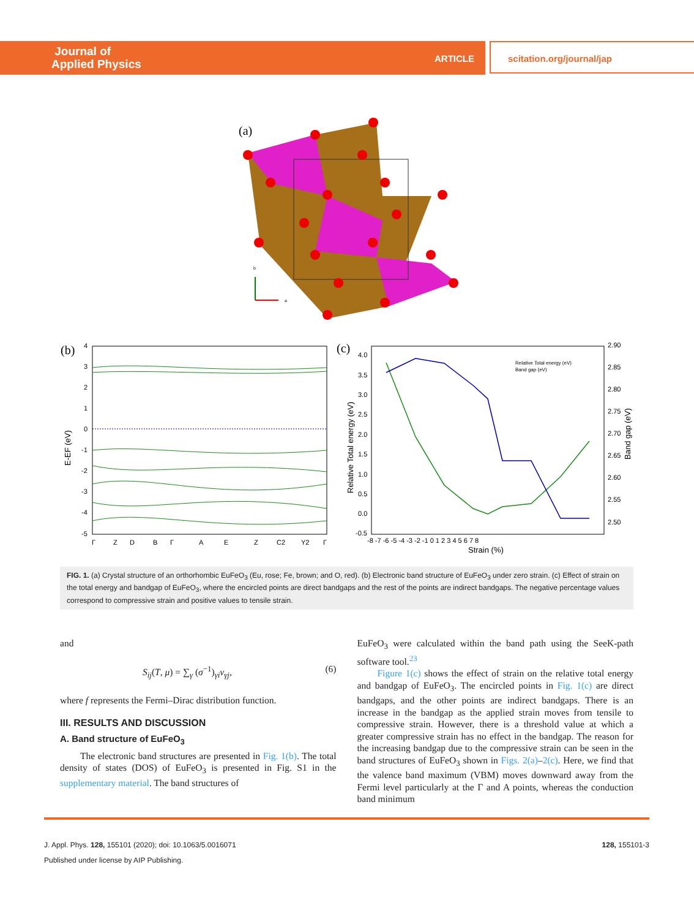Journal of
Applied Physics
ARTICLE scitation.org/journal/jap
(a)
b
a
(b)
4
3
2
1
0
-1
-2
-3
-4
-5
E-EF (eV)
Γ
Z
D
B
Γ
A
E
Z
C2
Y2
Γ
(c)
4.0
3.5
3.0
2.5
2.0
1.5
1.0
0.5
0.0
-0.5
Relative Total energy (eV)
2.90
2.85
2.80
2.75
2.70
2.65
2.60
2.55
2.50
Band gap (eV)
-8 -7 -6 -5 -4 -3 -2 -1 0 1 2 3 4 5 6 7 8
Strain (%)
Relative Total energy (eV)
Band gap (eV)
FIG. 1. (a) Crystal structure of an orthorhombic EuFeO<sub>3</sub> (Eu, rose; Fe, brown; and O, red). (b) Electronic band structure of EuFeO<sub>3</sub> under zero strain. (c) Effect of strain on the total energy and bandgap of EuFeO<sub>3</sub>, where the encircled points are direct bandgaps and the rest of the points are indirect bandgaps. The negative percentage values correspond to compressive strain and positive values to tensile strain.
and
S<sub>ij</sub>(T, μ) = ∑<sub>γ</sub> (σ<sup>−1</sup>)<sub>γi</sub>v<sub>γj</sub>, (6)
where f represents the Fermi–Dirac distribution function.
III. RESULTS AND DISCUSSION
A. Band structure of EuFeO<sub>3</sub>
The electronic band structures are presented in Fig. 1(b). The total density of states (DOS) of EuFeO<sub>3</sub> is presented in Fig. S1 in the supplementary material. The band structures of
EuFeO<sub>3</sub> were calculated within the band path using the SeeK-path software tool.<sup>23</sup>
Figure 1(c) shows the effect of strain on the relative total energy and bandgap of EuFeO<sub>3</sub>. The encircled points in Fig. 1(c) are direct bandgaps, and the other points are indirect bandgaps. There is an increase in the bandgap as the applied strain moves from tensile to compressive strain. However, there is a threshold value at which a greater compressive strain has no effect in the bandgap. The reason for the increasing bandgap due to the compressive strain can be seen in the band structures of EuFeO<sub>3</sub> shown in Figs. 2(a)–2(c). Here, we find that the valence band maximum (VBM) moves downward away from the Fermi level particularly at the Γ and A points, whereas the conduction band minimum
J. Appl. Phys. 128, 155101 (2020); doi: 10.1063/5.0016071 128, 155101-3
Published under license by AIP Publishing.